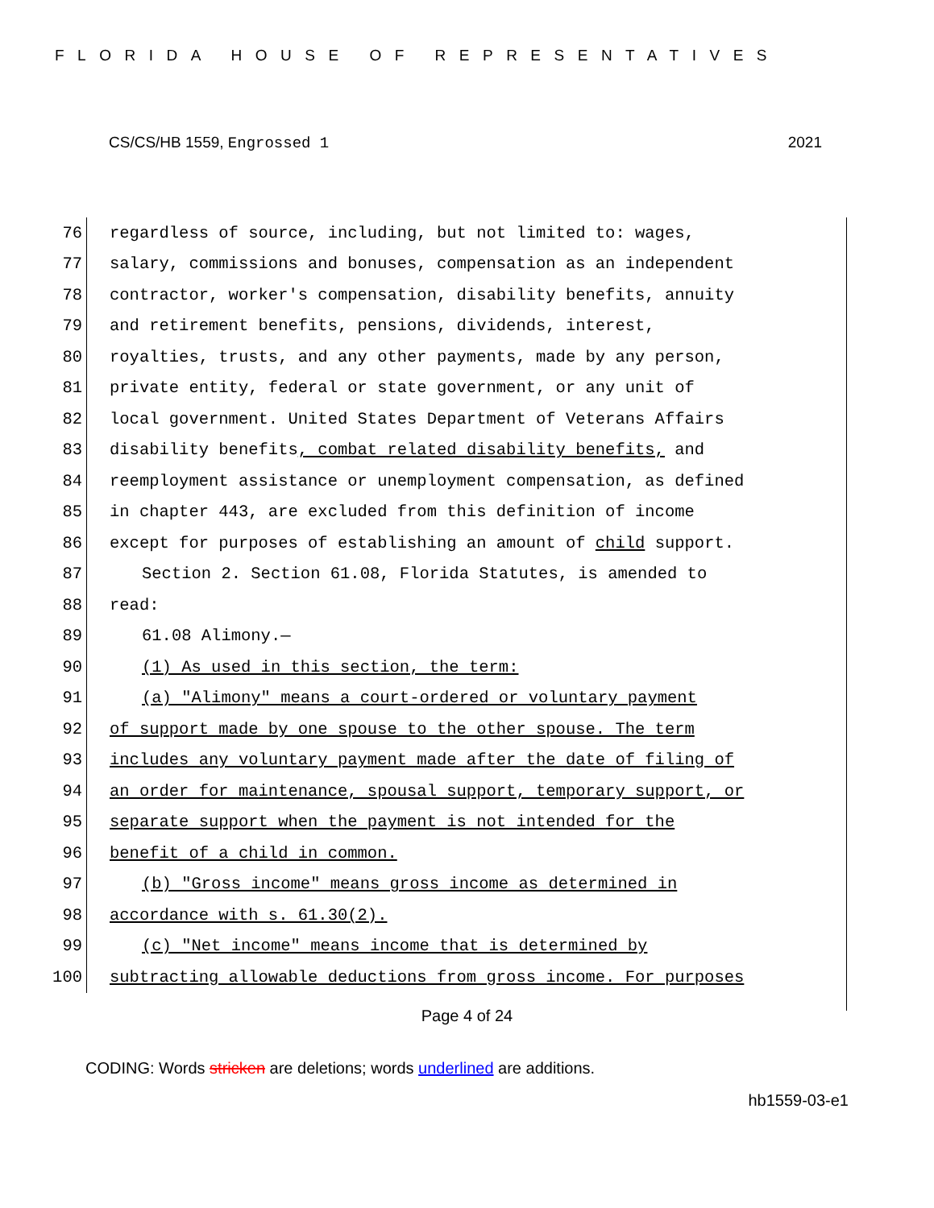FLORIDA HOUSE OF REPRESENTATIVES
CS/CS/HB 1559, Engrossed 1 2021
76
regardless of source, including, but not limited to: wages,
77
salary, commissions and bonuses, compensation as an independent
78
contractor, worker's compensation, disability benefits, annuity
79
and retirement benefits, pensions, dividends, interest,
80
royalties, trusts, and any other payments, made by any person,
81
private entity, federal or state government, or any unit of
82
local government. United States Department of Veterans Affairs
83
disability benefits, combat related disability benefits, and
84
reemployment assistance or unemployment compensation, as defined
85
in chapter 443, are excluded from this definition of income
86
except for purposes of establishing an amount of child support.
87
Section 2. Section 61.08, Florida Statutes, is amended to
88
read:
89
61.08 Alimony.—
90
(1) As used in this section, the term:
91
(a) "Alimony" means a court-ordered or voluntary payment
92
of support made by one spouse to the other spouse. The term
93
includes any voluntary payment made after the date of filing of
94
an order for maintenance, spousal support, temporary support, or
95
separate support when the payment is not intended for the
96
benefit of a child in common.
97
(b) "Gross income" means gross income as determined in
98
accordance with s. 61.30(2).
99
(c) "Net income" means income that is determined by
100
subtracting allowable deductions from gross income. For purposes
Page 4 of 24
CODING: Words stricken are deletions; words underlined are additions.
hb1559-03-e1